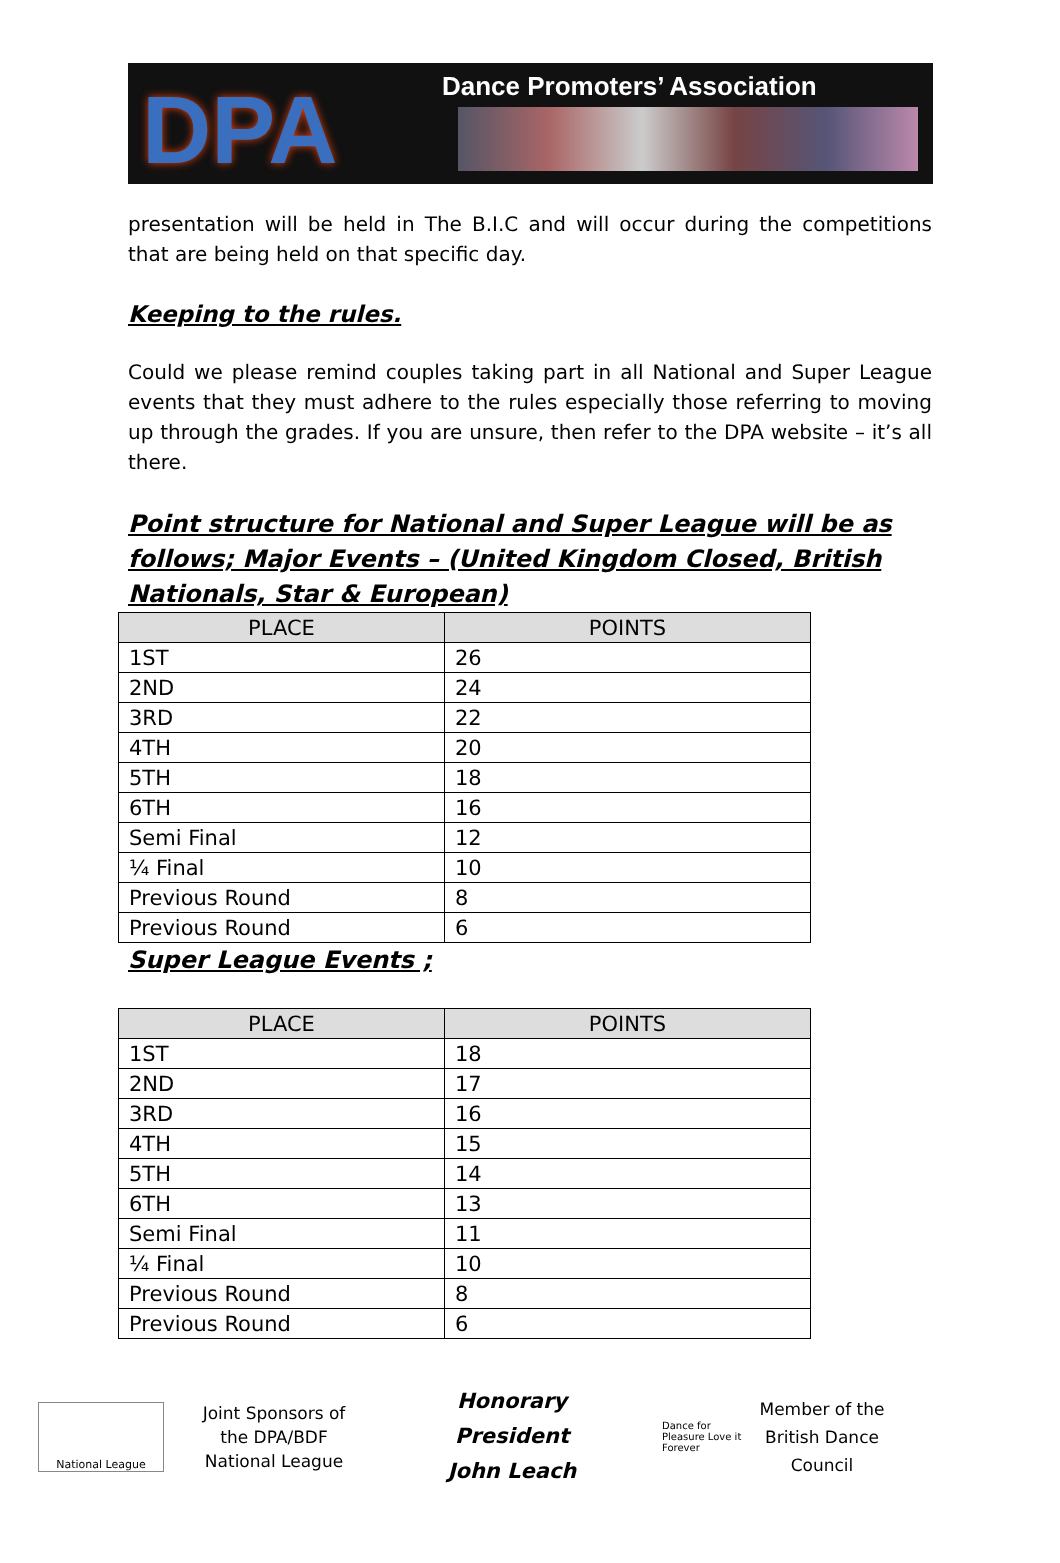DPA
Dance Promoters’ Association
presentation will be held in The B.I.C and will occur during the competitions that are being held on that specific day.
Keeping to the rules.
Could we please remind couples taking part in all National and Super League events that they must adhere to the rules especially those referring to moving up through the grades. If you are unsure, then refer to the DPA website – it’s all there.
Point structure for National and Super League will be as follows; Major Events – (United Kingdom Closed, British Nationals, Star & European)
| PLACE | POINTS |
| --- | --- |
| 1ST | 26 |
| 2ND | 24 |
| 3RD | 22 |
| 4TH | 20 |
| 5TH | 18 |
| 6TH | 16 |
| Semi Final | 12 |
| ¼ Final | 10 |
| Previous Round | 8 |
| Previous Round | 6 |
Super League Events ;
| PLACE | POINTS |
| --- | --- |
| 1ST | 18 |
| 2ND | 17 |
| 3RD | 16 |
| 4TH | 15 |
| 5TH | 14 |
| 6TH | 13 |
| Semi Final | 11 |
| ¼ Final | 10 |
| Previous Round | 8 |
| Previous Round | 6 |
National League
Joint Sponsors of the DPA/BDF National League
Honorary President
John Leach
Dance for Pleasure Love it Forever
Member of the British Dance Council